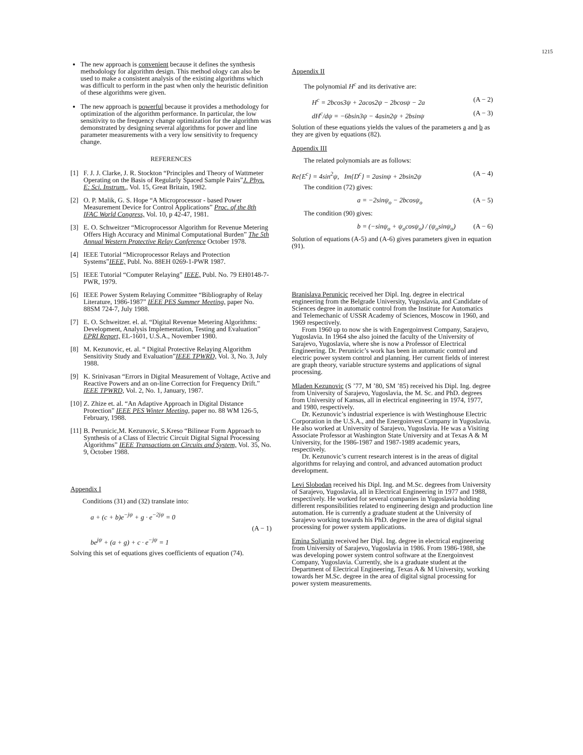1215
The new approach is convenient because it defines the synthesis methodology for algorithm design. This method ology can also be used to make a consistent analysis of the existing algorithms which was difficult to perform in the past when only the heuristic definition of these algorithms were given.
The new approach is powerful because it provides a methodology for optimization of the algorithm performance. In particular, the low sensitivity to the frequency change optimization for the algorithm was demonstrated by designing several algorithms for power and line parameter measurements with a very low sensitivity to frequency change.
REFERENCES
[1] F. J. J. Clarke, J. R. Stockton “Principles and Theory of Wattmeter Operating on the Basis of Regularly Spaced Sample Pairs”J. Phys. E: Sci. Instrum., Vol. 15, Great Britain, 1982.
[2] O. P. Malik, G. S. Hope “A Microprocessor - based Power Measurement Device for Control Applications” Proc. of the 8th IFAC World Congress, Vol. 10, p 42-47, 1981.
[3] E. O. Schweitzer “Microprocessor Algorithm for Revenue Metering Offers High Accuracy and Minimal Computational Burden” The 5th Annual Western Protective Relay Conference October 1978.
[4] IEEE Tutorial “Microprocessor Relays and Protection Systems”IEEE, Publ. No. 88EH 0269-1-PWR 1987.
[5] IEEE Tutorial “Computer Relaying” IEEE, Publ. No. 79 EH0148-7-PWR, 1979.
[6] IEEE Power System Relaying Committee “Bibliography of Relay Literature, 1986-1987” IEEE PES Summer Meeting, paper No. 88SM 724-7, July 1988.
[7] E. O. Schweitzer. el. al. “Digital Revenue Metering Algorithms: Development, Analysis Implementation, Testing and Evaluation” EPRI Report, EL-1601, U.S.A., November 1980.
[8] M. Kezunovic, et. al. “ Digital Protective Relaying Algorithm Sensitivity Study and Evaluation”IEEE TPWRD, Vol. 3, No. 3, July 1988.
[9] K. Srinivasan “Errors in Digital Measurement of Voltage, Active and Reactive Powers and an on-line Correction for Frequency Drift.” IEEE TPWRD, Vol. 2, No. 1, January, 1987.
[10] Z. Zhize et. al. “An Adaptive Approach in Digital Distance Protection” IEEE PES Winter Meeting, paper no. 88 WM 126-5, February, 1988.
[11] B. Perunicic,M. Kezunovic, S.Kreso “Bilinear Form Approach to Synthesis of a Class of Electric Circuit Digital Signal Processing Algorithms” IEEE Transactions on Circuits and System, Vol. 35, No. 9, October 1988.
Appendix I
Conditions (31) and (32) translate into:
a + (c + b)e<sup>−jψ</sup> + g · e<sup>−2jψ</sup> = 0
(A − 1)
be<sup>jψ</sup> + (a + g) + c · e<sup>−jψ</sup> = 1
Solving this set of equations gives coefficients of equation (74).
Appendix II
The polynomial H<sup>c</sup> and its derivative are:
H<sup>c</sup> = 2bcos3ψ + 2acos2ψ − 2bcosψ − 2a (A − 2)
dH<sup>c</sup>/dψ = −6bsin3ψ − 4asin2ψ + 2bsinψ (A − 3)
Solution of these equations yields the values of the parameters a and b as they are given by equations (82).
Appendix III
The related polynomials are as follows:
Re{E<sup>c</sup>} = 4sin<sup>2</sup>ψ, Im{D<sup>c</sup>} = 2asinψ + 2bsin2ψ (A − 4)
The condition (72) gives:
a = −2sinψ<sub>o</sub> − 2bcosψ<sub>o</sub> (A − 5)
The condition (90) gives:
b = (−sinψ<sub>o</sub> + ψ<sub>o</sub>cosψ<sub>o</sub>) / (ψ<sub>o</sub>sinψ<sub>o</sub>) (A − 6)
Solution of equations (A-5) and (A-6) gives parameters given in equation (91).
Branislava Perunicic received her Dipl. Ing. degree in electrical engineering from the Belgrade University, Yugoslavia, and Candidate of Sciences degree in automatic control from the Institute for Automatics and Telemechanic of USSR Academy of Sciences, Moscow in 1960, and 1969 respectively.
From 1960 up to now she is with Engergoinvest Company, Sarajevo, Yugoslavia. In 1964 she also joined the faculty of the University of Sarajevo, Yugoslavia, where she is now a Professor of Electrical Engineering. Dr. Perunicic’s work has been in automatic control and electric power system control and planning. Her current fields of interest are graph theory, variable structure systems and applications of signal processing.
Mladen Kezunovic (S ’77, M ’80, SM ’85) received his Dipl. Ing. degree from University of Sarajevo, Yugoslavia, the M. Sc. and PhD. degrees from University of Kansas, all in electrical engineering in 1974, 1977, and 1980, respectively.
Dr. Kezunovic’s industrial experience is with Westinghouse Electric Corporation in the U.S.A., and the Energoinvest Company in Yugoslavia. He also worked at University of Sarajevo, Yugoslavia. He was a Visiting Associate Professor at Washington State University and at Texas A & M University, for the 1986-1987 and 1987-1989 academic years, respectively.
Dr. Kezunovic’s current research interest is in the areas of digital algorithms for relaying and control, and advanced automation product development.
Levi Slobodan received his Dipl. Ing. and M.Sc. degrees from University of Sarajevo, Yugoslavia, all in Electrical Engineering in 1977 and 1988, respectively. He worked for several companies in Yugoslavia holding different responsibilities related to engineering design and production line automation. He is currently a graduate student at the University of Sarajevo working towards his PhD. degree in the area of digital signal processing for power system applications.
Emina Soljanin received her Dipl. Ing. degree in electrical engineering from University of Sarajevo, Yugoslavia in 1986. From 1986-1988, she was developing power system control software at the Energoinvest Company, Yugoslavia. Currently, she is a graduate student at the Department of Electrical Engineering, Texas A & M University, working towards her M.Sc. degree in the area of digital signal processing for power system measurements.